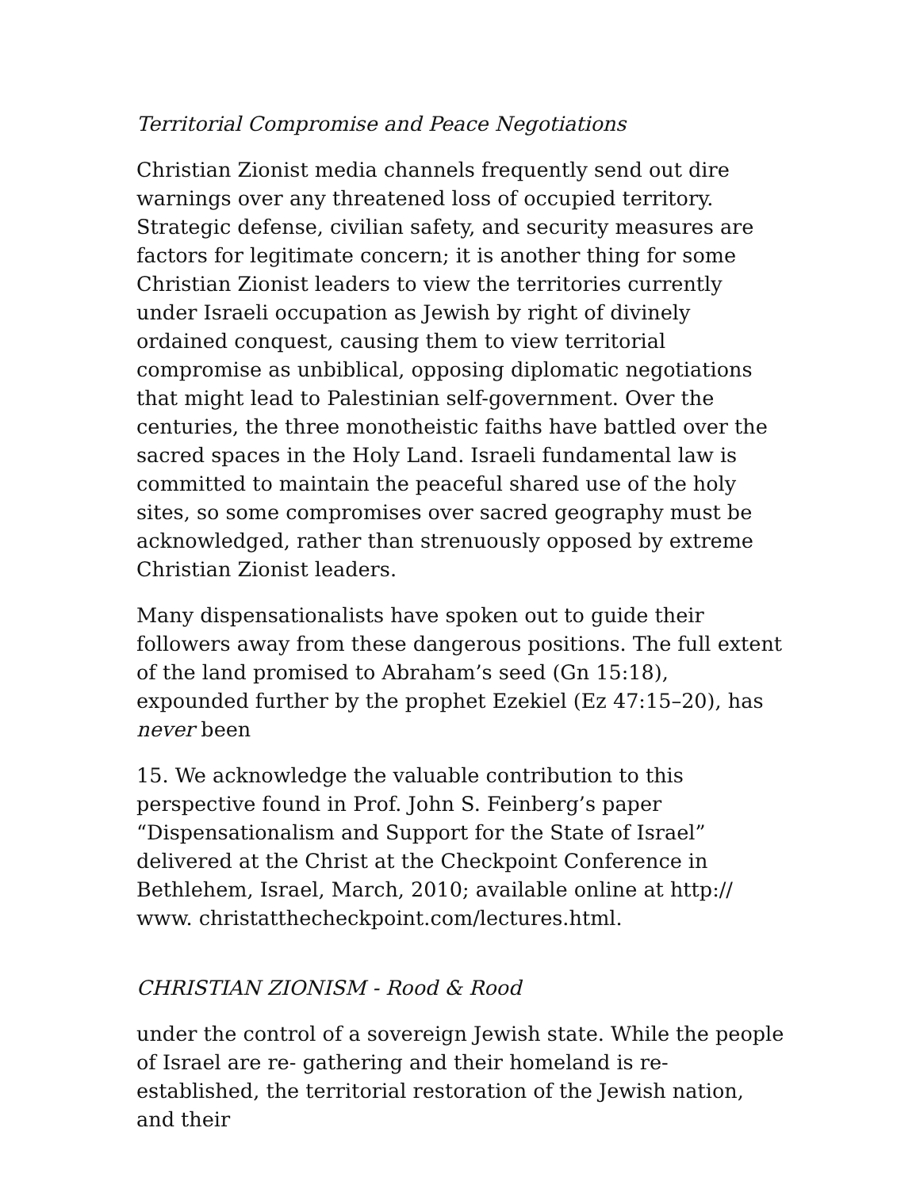Territorial Compromise and Peace Negotiations
Christian Zionist media channels frequently send out dire warnings over any threatened loss of occupied territory. Strategic defense, civilian safety, and security measures are factors for legitimate concern; it is another thing for some Christian Zionist leaders to view the territories currently under Israeli occupation as Jewish by right of divinely ordained conquest, causing them to view territorial compromise as unbiblical, opposing diplomatic negotiations that might lead to Palestinian self-government. Over the centuries, the three monotheistic faiths have battled over the sacred spaces in the Holy Land. Israeli fundamental law is committed to maintain the peaceful shared use of the holy sites, so some compromises over sacred geography must be acknowledged, rather than strenuously opposed by extreme Christian Zionist leaders.
Many dispensationalists have spoken out to guide their followers away from these dangerous positions. The full extent of the land promised to Abraham’s seed (Gn 15:18), expounded further by the prophet Ezekiel (Ez 47:15–20), has never been
15. We acknowledge the valuable contribution to this perspective found in Prof. John S. Feinberg’s paper “Dispensationalism and Support for the State of Israel” delivered at the Christ at the Checkpoint Conference in Bethlehem, Israel, March, 2010; available online at http:// www. christatthecheckpoint.com/lectures.html.
CHRISTIAN ZIONISM - Rood & Rood
under the control of a sovereign Jewish state. While the people of Israel are re- gathering and their homeland is re-established, the territorial restoration of the Jewish nation, and their